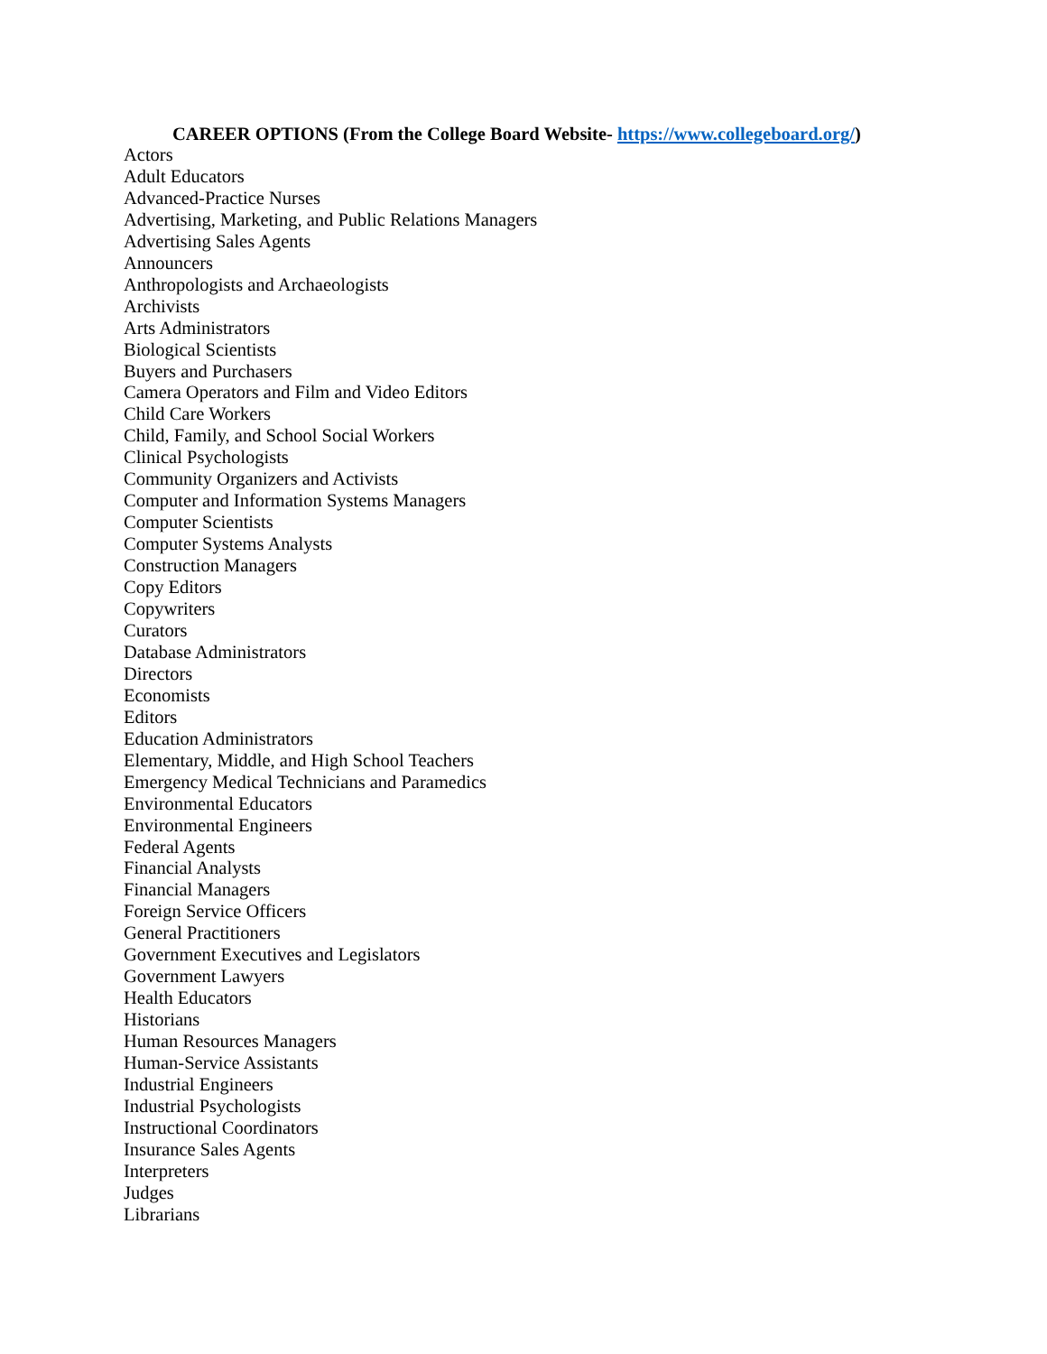CAREER OPTIONS (From the College Board Website- https://www.collegeboard.org/)
Actors
Adult Educators
Advanced-Practice Nurses
Advertising, Marketing, and Public Relations Managers
Advertising Sales Agents
Announcers
Anthropologists and Archaeologists
Archivists
Arts Administrators
Biological Scientists
Buyers and Purchasers
Camera Operators and Film and Video Editors
Child Care Workers
Child, Family, and School Social Workers
Clinical Psychologists
Community Organizers and Activists
Computer and Information Systems Managers
Computer Scientists
Computer Systems Analysts
Construction Managers
Copy Editors
Copywriters
Curators
Database Administrators
Directors
Economists
Editors
Education Administrators
Elementary, Middle, and High School Teachers
Emergency Medical Technicians and Paramedics
Environmental Educators
Environmental Engineers
Federal Agents
Financial Analysts
Financial Managers
Foreign Service Officers
General Practitioners
Government Executives and Legislators
Government Lawyers
Health Educators
Historians
Human Resources Managers
Human-Service Assistants
Industrial Engineers
Industrial Psychologists
Instructional Coordinators
Insurance Sales Agents
Interpreters
Judges
Librarians